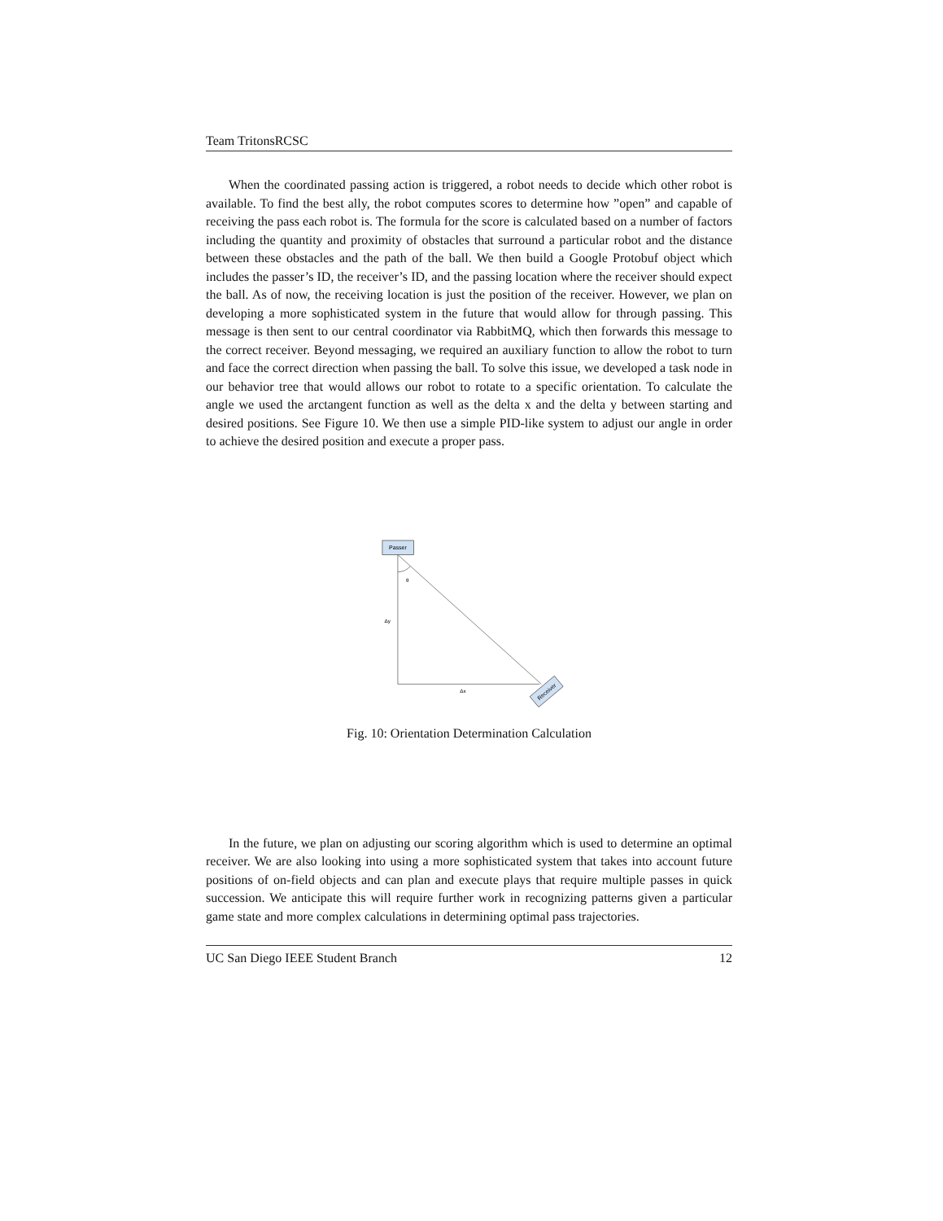Team TritonsRCSC
When the coordinated passing action is triggered, a robot needs to decide which other robot is available. To find the best ally, the robot computes scores to determine how ”open” and capable of receiving the pass each robot is. The formula for the score is calculated based on a number of factors including the quantity and proximity of obstacles that surround a particular robot and the distance between these obstacles and the path of the ball. We then build a Google Protobuf object which includes the passer’s ID, the receiver’s ID, and the passing location where the receiver should expect the ball. As of now, the receiving location is just the position of the receiver. However, we plan on developing a more sophisticated system in the future that would allow for through passing. This message is then sent to our central coordinator via RabbitMQ, which then forwards this message to the correct receiver. Beyond messaging, we required an auxiliary function to allow the robot to turn and face the correct direction when passing the ball. To solve this issue, we developed a task node in our behavior tree that would allows our robot to rotate to a specific orientation. To calculate the angle we used the arctangent function as well as the delta x and the delta y between starting and desired positions. See Figure 10. We then use a simple PID-like system to adjust our angle in order to achieve the desired position and execute a proper pass.
Passer
θ
Δy
Δx
Receiver
Fig. 10: Orientation Determination Calculation
In the future, we plan on adjusting our scoring algorithm which is used to determine an optimal receiver. We are also looking into using a more sophisticated system that takes into account future positions of on-field objects and can plan and execute plays that require multiple passes in quick succession. We anticipate this will require further work in recognizing patterns given a particular game state and more complex calculations in determining optimal pass trajectories.
UC San Diego IEEE Student Branch 12